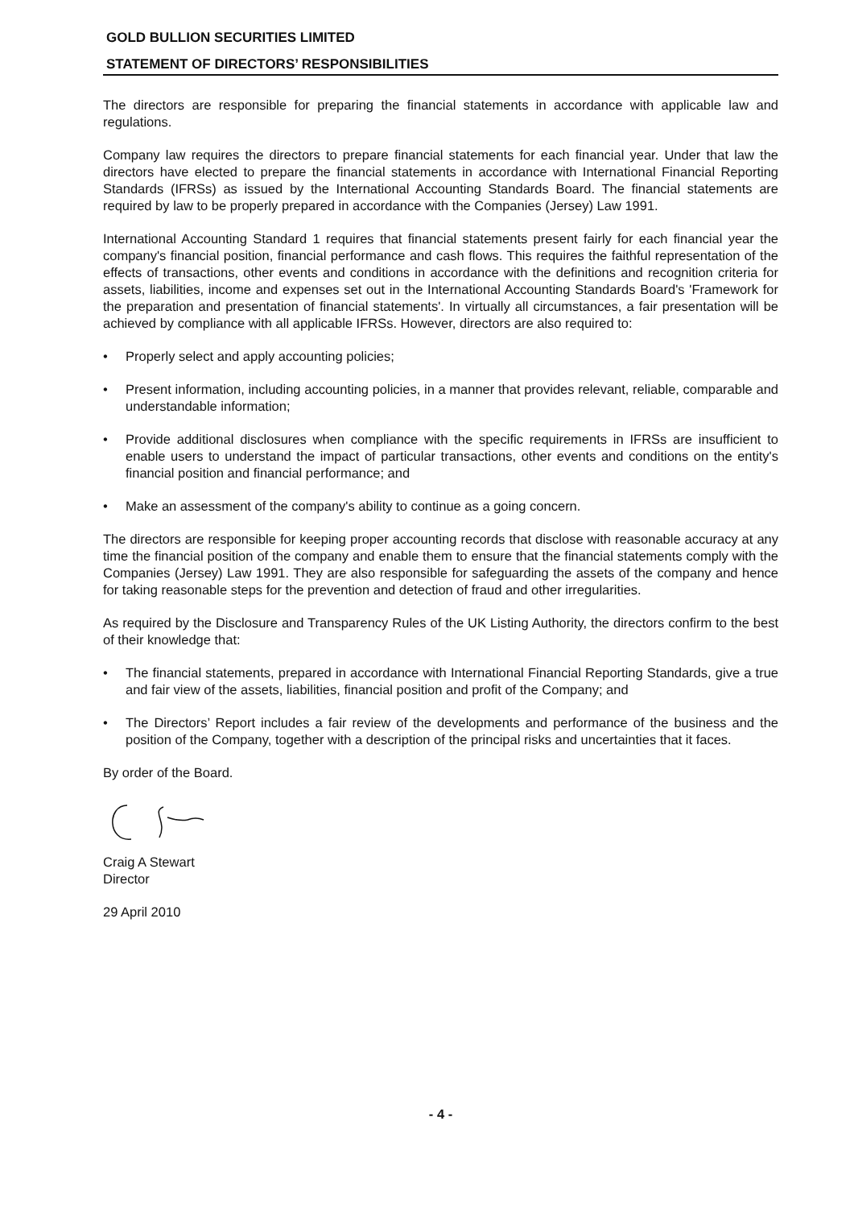GOLD BULLION SECURITIES LIMITED
STATEMENT OF DIRECTORS’ RESPONSIBILITIES
The directors are responsible for preparing the financial statements in accordance with applicable law and regulations.
Company law requires the directors to prepare financial statements for each financial year. Under that law the directors have elected to prepare the financial statements in accordance with International Financial Reporting Standards (IFRSs) as issued by the International Accounting Standards Board. The financial statements are required by law to be properly prepared in accordance with the Companies (Jersey) Law 1991.
International Accounting Standard 1 requires that financial statements present fairly for each financial year the company's financial position, financial performance and cash flows. This requires the faithful representation of the effects of transactions, other events and conditions in accordance with the definitions and recognition criteria for assets, liabilities, income and expenses set out in the International Accounting Standards Board's 'Framework for the preparation and presentation of financial statements'. In virtually all circumstances, a fair presentation will be achieved by compliance with all applicable IFRSs. However, directors are also required to:
• Properly select and apply accounting policies;
• Present information, including accounting policies, in a manner that provides relevant, reliable, comparable and understandable information;
• Provide additional disclosures when compliance with the specific requirements in IFRSs are insufficient to enable users to understand the impact of particular transactions, other events and conditions on the entity's financial position and financial performance; and
• Make an assessment of the company's ability to continue as a going concern.
The directors are responsible for keeping proper accounting records that disclose with reasonable accuracy at any time the financial position of the company and enable them to ensure that the financial statements comply with the Companies (Jersey) Law 1991. They are also responsible for safeguarding the assets of the company and hence for taking reasonable steps for the prevention and detection of fraud and other irregularities.
As required by the Disclosure and Transparency Rules of the UK Listing Authority, the directors confirm to the best of their knowledge that:
• The financial statements, prepared in accordance with International Financial Reporting Standards, give a true and fair view of the assets, liabilities, financial position and profit of the Company; and
• The Directors’ Report includes a fair review of the developments and performance of the business and the position of the Company, together with a description of the principal risks and uncertainties that it faces.
By order of the Board.
Craig A Stewart
Director
29 April 2010
- 4 -